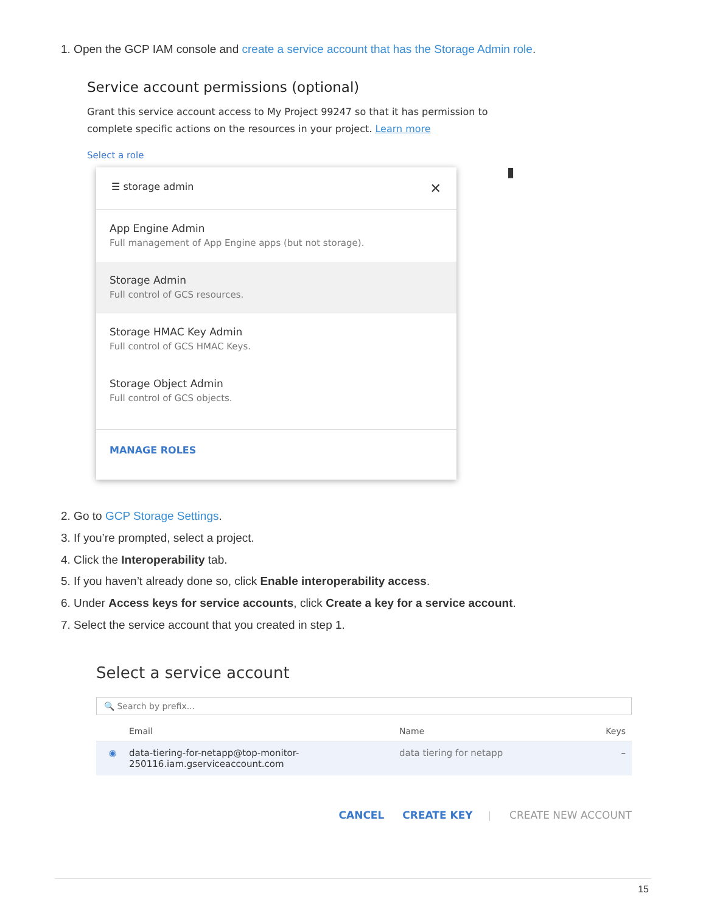1. Open the GCP IAM console and create a service account that has the Storage Admin role.
Service account permissions (optional)
Grant this service account access to My Project 99247 so that it has permission to
complete specific actions on the resources in your project. Learn more
Select a role
▮
☰ storage admin ✕
App Engine Admin
Full management of App Engine apps (but not storage).
Storage Admin
Full control of GCS resources.
Storage HMAC Key Admin
Full control of GCS HMAC Keys.
Storage Object Admin
Full control of GCS objects.
MANAGE ROLES
2. Go to GCP Storage Settings.
3. If you’re prompted, select a project.
4. Click the Interoperability tab.
5. If you haven’t already done so, click Enable interoperability access.
6. Under Access keys for service accounts, click Create a key for a service account.
7. Select the service account that you created in step 1.
Select a service account
🔍 Search by prefix...
Email Name Keys
◉ data-tiering-for-netapp@top-monitor-
250116.iam.gserviceaccount.com data tiering for netapp –
CANCEL CREATE KEY | CREATE NEW ACCOUNT
15